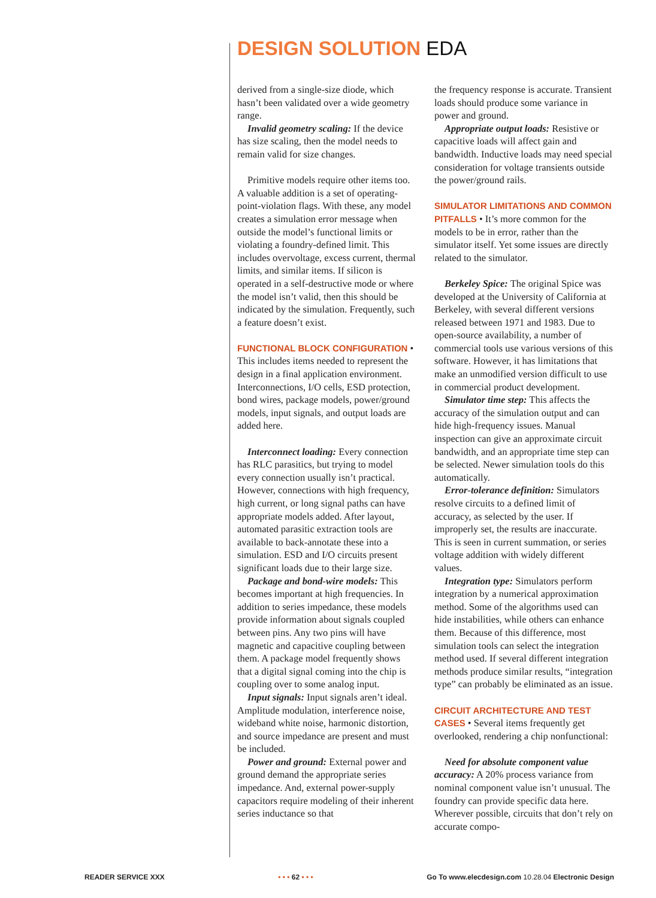DESIGN SOLUTION EDA
derived from a single-size diode, which hasn’t been validated over a wide geometry range.
Invalid geometry scaling: If the device has size scaling, then the model needs to remain valid for size changes.
Primitive models require other items too. A valuable addition is a set of operating-point-violation flags. With these, any model creates a simulation error message when outside the model’s functional limits or violating a foundry-defined limit. This includes overvoltage, excess current, thermal limits, and similar items. If silicon is operated in a self-destructive mode or where the model isn’t valid, then this should be indicated by the simulation. Frequently, such a feature doesn’t exist.
FUNCTIONAL BLOCK CONFIGURATION • This includes items needed to represent the design in a final application environment. Interconnections, I/O cells, ESD protection, bond wires, package models, power/ground models, input signals, and output loads are added here.
Interconnect loading: Every connection has RLC parasitics, but trying to model every connection usually isn’t practical. However, connections with high frequency, high current, or long signal paths can have appropriate models added. After layout, automated parasitic extraction tools are available to back-annotate these into a simulation. ESD and I/O circuits present significant loads due to their large size.
Package and bond-wire models: This becomes important at high frequencies. In addition to series impedance, these models provide information about signals coupled between pins. Any two pins will have magnetic and capacitive coupling between them. A package model frequently shows that a digital signal coming into the chip is coupling over to some analog input.
Input signals: Input signals aren’t ideal. Amplitude modulation, interference noise, wideband white noise, harmonic distortion, and source impedance are present and must be included.
Power and ground: External power and ground demand the appropriate series impedance. And, external power-supply capacitors require modeling of their inherent series inductance so that
the frequency response is accurate. Transient loads should produce some variance in power and ground.
Appropriate output loads: Resistive or capacitive loads will affect gain and bandwidth. Inductive loads may need special consideration for voltage transients outside the power/ground rails.
SIMULATOR LIMITATIONS AND COMMON PITFALLS • It’s more common for the models to be in error, rather than the simulator itself. Yet some issues are directly related to the simulator.
Berkeley Spice: The original Spice was developed at the University of California at Berkeley, with several different versions released between 1971 and 1983. Due to open-source availability, a number of commercial tools use various versions of this software. However, it has limitations that make an unmodified version difficult to use in commercial product development.
Simulator time step: This affects the accuracy of the simulation output and can hide high-frequency issues. Manual inspection can give an approximate circuit bandwidth, and an appropriate time step can be selected. Newer simulation tools do this automatically.
Error-tolerance definition: Simulators resolve circuits to a defined limit of accuracy, as selected by the user. If improperly set, the results are inaccurate. This is seen in current summation, or series voltage addition with widely different values.
Integration type: Simulators perform integration by a numerical approximation method. Some of the algorithms used can hide instabilities, while others can enhance them. Because of this difference, most simulation tools can select the integration method used. If several different integration methods produce similar results, “integration type” can probably be eliminated as an issue.
CIRCUIT ARCHITECTURE AND TEST CASES • Several items frequently get overlooked, rendering a chip nonfunctional:
Need for absolute component value accuracy: A 20% process variance from nominal component value isn’t unusual. The foundry can provide specific data here. Wherever possible, circuits that don’t rely on accurate compo-
READER SERVICE XXX • • • 62 • • • Go To www.elecdesign.com 10.28.04 Electronic Design